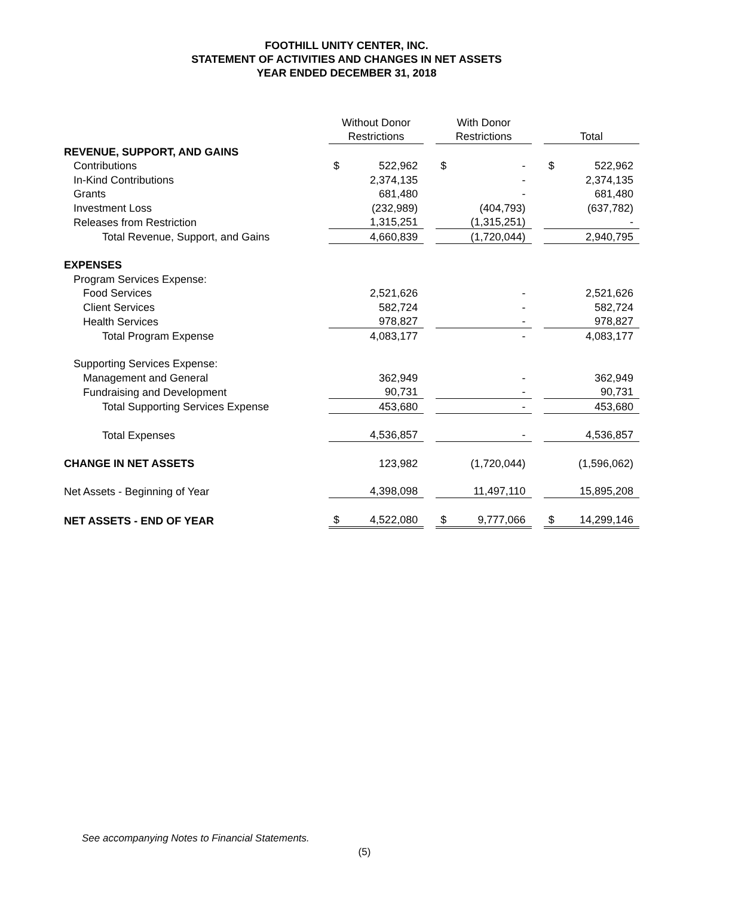FOOTHILL UNITY CENTER, INC.
STATEMENT OF ACTIVITIES AND CHANGES IN NET ASSETS
YEAR ENDED DECEMBER 31, 2018
| | Without Donor Restrictions | | | With Donor Restrictions | | | Total | |
| REVENUE, SUPPORT, AND GAINS | | | | | | | | |
| Contributions | $ | 522,962 | | $ | - | | $ | 522,962 |
| In-Kind Contributions | | 2,374,135 | | | - | | | 2,374,135 |
| Grants | | 681,480 | | | - | | | 681,480 |
| Investment Loss | | (232,989) | | | (404,793) | | | (637,782) |
| Releases from Restriction | | 1,315,251 | | | (1,315,251) | | | - |
| Total Revenue, Support, and Gains | | 4,660,839 | | | (1,720,044) | | | 2,940,795 |
| EXPENSES | | | | | | | | |
| Program Services Expense: | | | | | | | | |
| Food Services | | 2,521,626 | | | - | | | 2,521,626 |
| Client Services | | 582,724 | | | - | | | 582,724 |
| Health Services | | 978,827 | | | - | | | 978,827 |
| Total Program Expense | | 4,083,177 | | | - | | | 4,083,177 |
| Supporting Services Expense: | | | | | | | | |
| Management and General | | 362,949 | | | - | | | 362,949 |
| Fundraising and Development | | 90,731 | | | - | | | 90,731 |
| Total Supporting Services Expense | | 453,680 | | | - | | | 453,680 |
| Total Expenses | | 4,536,857 | | | - | | | 4,536,857 |
| CHANGE IN NET ASSETS | | 123,982 | | | (1,720,044) | | | (1,596,062) |
| Net Assets - Beginning of Year | | 4,398,098 | | | 11,497,110 | | | 15,895,208 |
| NET ASSETS - END OF YEAR | $ | 4,522,080 | | $ | 9,777,066 | | $ | 14,299,146 |
See accompanying Notes to Financial Statements.
(5)